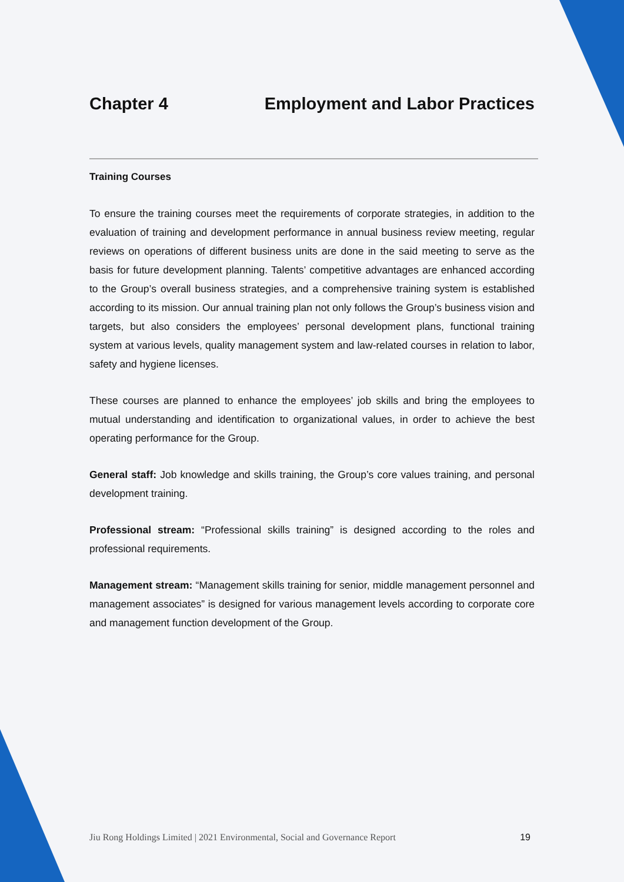Chapter 4 Employment and Labor Practices
Training Courses
To ensure the training courses meet the requirements of corporate strategies, in addition to the evaluation of training and development performance in annual business review meeting, regular reviews on operations of different business units are done in the said meeting to serve as the basis for future development planning. Talents’ competitive advantages are enhanced according to the Group’s overall business strategies, and a comprehensive training system is established according to its mission. Our annual training plan not only follows the Group’s business vision and targets, but also considers the employees’ personal development plans, functional training system at various levels, quality management system and law-related courses in relation to labor, safety and hygiene licenses.
These courses are planned to enhance the employees’ job skills and bring the employees to mutual understanding and identification to organizational values, in order to achieve the best operating performance for the Group.
General staff: Job knowledge and skills training, the Group’s core values training, and personal development training.
Professional stream: “Professional skills training” is designed according to the roles and professional requirements.
Management stream: “Management skills training for senior, middle management personnel and management associates” is designed for various management levels according to corporate core and management function development of the Group.
Jiu Rong Holdings Limited | 2021 Environmental, Social and Governance Report 19